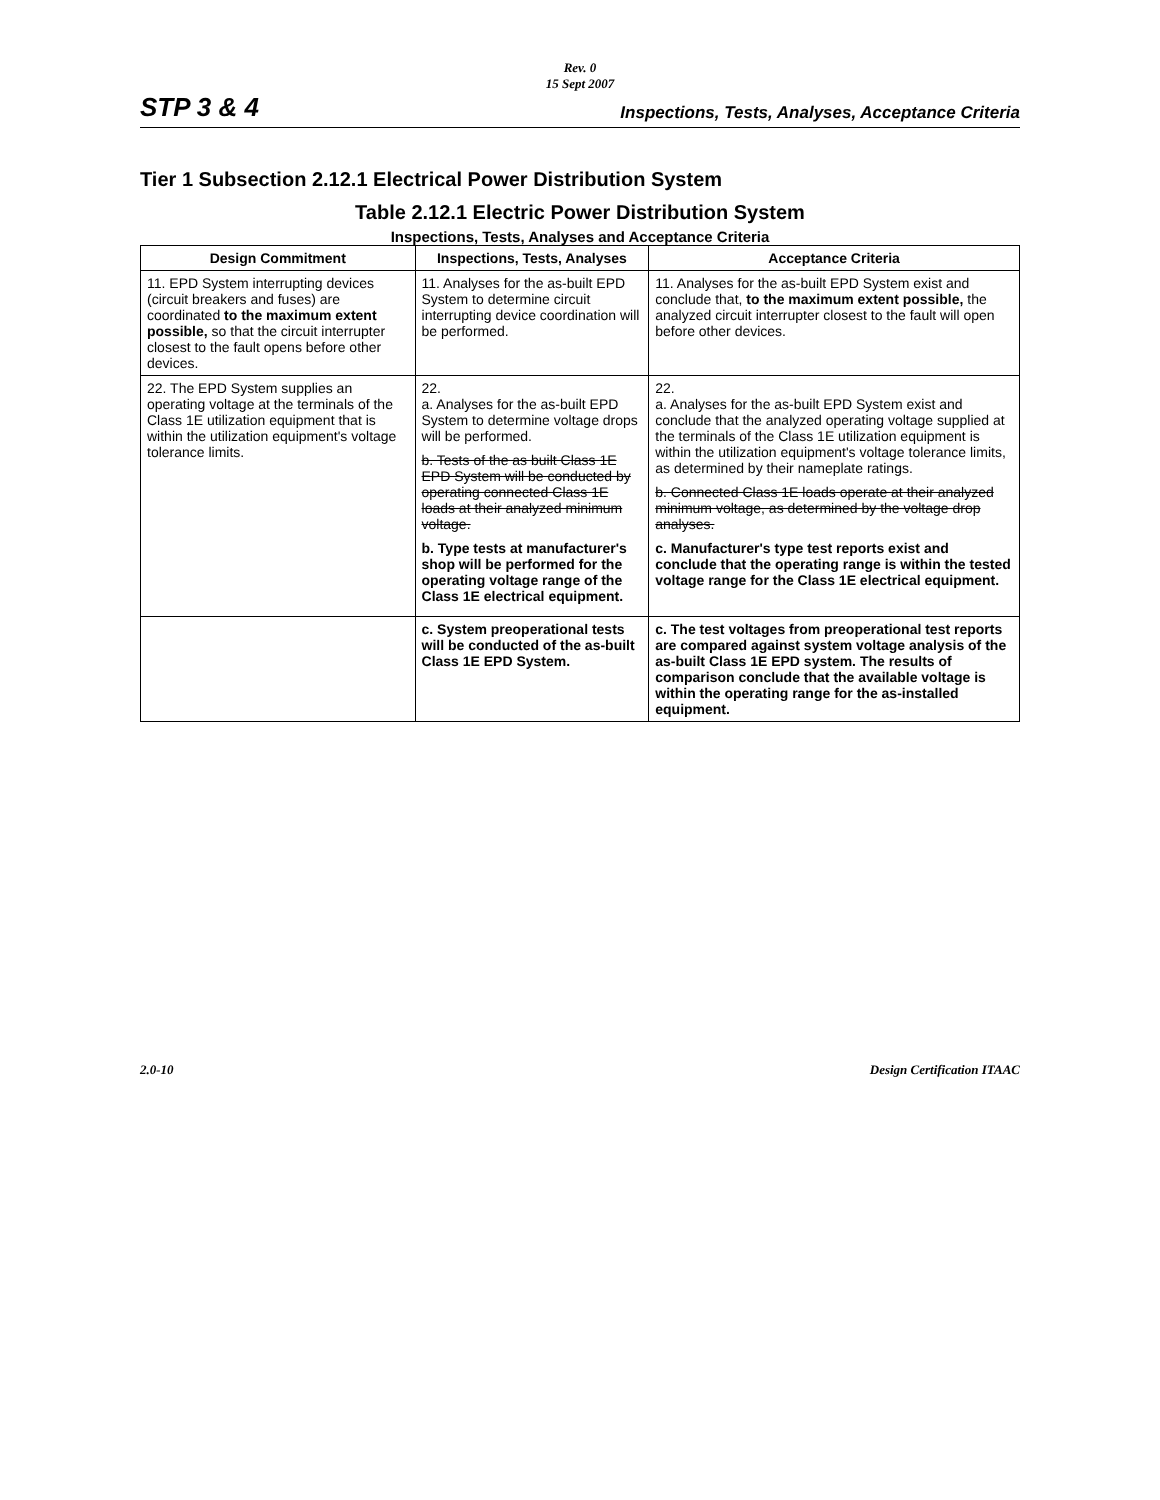Rev. 0
15 Sept 2007
STP 3 & 4 Inspections, Tests, Analyses, Acceptance Criteria
Tier 1 Subsection 2.12.1 Electrical Power Distribution System
Table 2.12.1 Electric Power Distribution System
Inspections, Tests, Analyses and Acceptance Criteria
| Design Commitment | Inspections, Tests, Analyses | Acceptance Criteria |
| --- | --- | --- |
| 11. EPD System interrupting devices (circuit breakers and fuses) are coordinated to the maximum extent possible, so that the circuit interrupter closest to the fault opens before other devices. | 11. Analyses for the as-built EPD System to determine circuit interrupting device coordination will be performed. | 11. Analyses for the as-built EPD System exist and conclude that, to the maximum extent possible, the analyzed circuit interrupter closest to the fault will open before other devices. |
| 22. The EPD System supplies an operating voltage at the terminals of the Class 1E utilization equipment that is within the utilization equipment's voltage tolerance limits. | 22. a. Analyses for the as-built EPD System to determine voltage drops will be performed. b. Tests of the as built Class 1E EPD System will be conducted by operating connected Class 1E loads at their analyzed minimum voltage. b. Type tests at manufacturer's shop will be performed for the operating voltage range of the Class 1E electrical equipment. | 22. a. Analyses for the as-built EPD System exist and conclude that the analyzed operating voltage supplied at the terminals of the Class 1E utilization equipment is within the utilization equipment's voltage tolerance limits, as determined by their nameplate ratings. b. Connected Class 1E loads operate at their analyzed minimum voltage, as determined by the voltage drop analyses. c. Manufacturer's type test reports exist and conclude that the operating range is within the tested voltage range for the Class 1E electrical equipment. |
| | c. System preoperational tests will be conducted of the as-built Class 1E EPD System. | c. The test voltages from preoperational test reports are compared against system voltage analysis of the as-built Class 1E EPD system. The results of comparison conclude that the available voltage is within the operating range for the as-installed equipment. |
2.0-10 Design Certification ITAAC